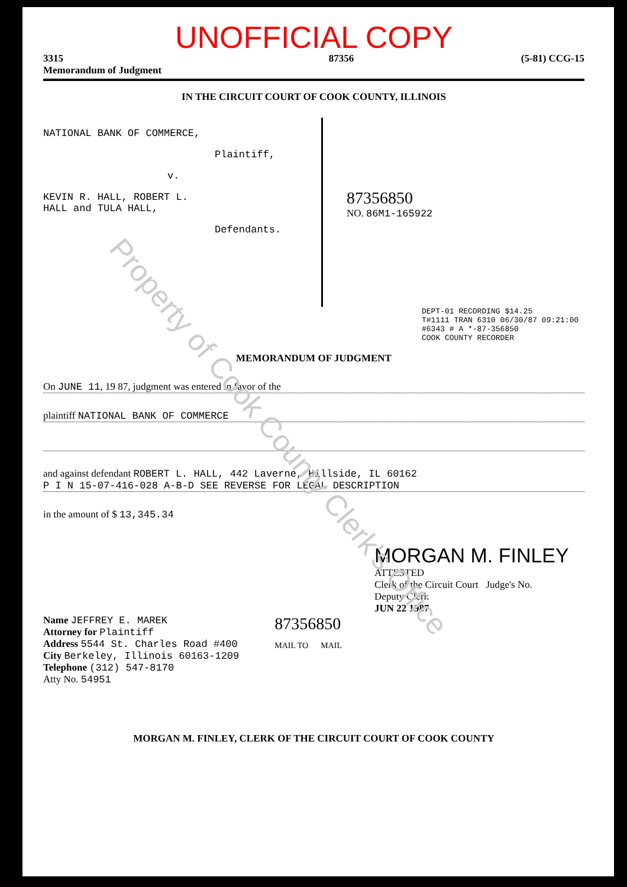UNOFFICIAL COPY
3315
Memorandum of Judgment 87356 (5-81) CCG-15
IN THE CIRCUIT COURT OF COOK COUNTY, ILLINOIS
NATIONAL BANK OF COMMERCE,
Plaintiff,
v.
KEVIN R. HALL, ROBERT L.
HALL and TULA HALL,
Defendants.
87356850
NO. 86M1-165922
DEPT-01 RECORDING $14.25
T#1111 TRAN 6310 06/30/87 09:21:00
#6343 # A *-87-356850
COOK COUNTY RECORDER
MEMORANDUM OF JUDGMENT
On JUNE 11, 19 87, judgment was entered in favor of the
plaintiff NATIONAL BANK OF COMMERCE
and against defendant ROBERT L. HALL, 442 Laverne, Hillside, IL 60162
P I N 15-07-416-028 A-B-D SEE REVERSE FOR LEGAL DESCRIPTION
in the amount of $ 13,345.34
MORGAN M. FINLEY
ATTESTED
Clerk of the Circuit Court Judge's No.
Deputy Clerk
JUN 22 1987
Name JEFFREY E. MAREK
Attorney for Plaintiff
Address 5544 St. Charles Road #400
City Berkeley, Illinois 60163-1209
Telephone (312) 547-8170
Atty No. 54951
87356850
MAIL TO MAIL
MORGAN M. FINLEY, CLERK OF THE CIRCUIT COURT OF COOK COUNTY
Property of Cook County Clerk's Office